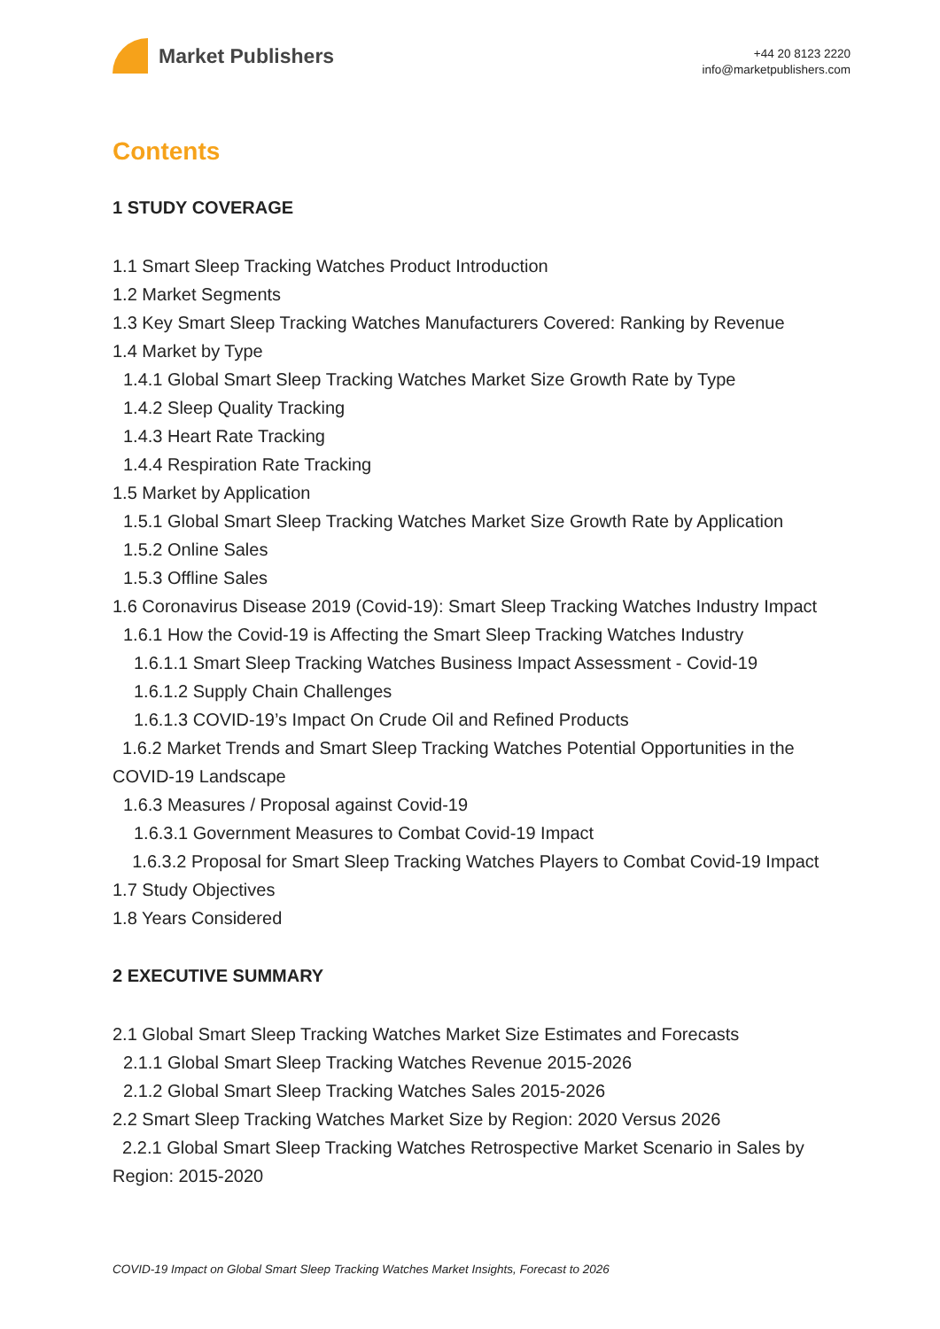Market Publishers
+44 20 8123 2220
info@marketpublishers.com
Contents
1 STUDY COVERAGE
1.1 Smart Sleep Tracking Watches Product Introduction
1.2 Market Segments
1.3 Key Smart Sleep Tracking Watches Manufacturers Covered: Ranking by Revenue
1.4 Market by Type
1.4.1 Global Smart Sleep Tracking Watches Market Size Growth Rate by Type
1.4.2 Sleep Quality Tracking
1.4.3 Heart Rate Tracking
1.4.4 Respiration Rate Tracking
1.5 Market by Application
1.5.1 Global Smart Sleep Tracking Watches Market Size Growth Rate by Application
1.5.2 Online Sales
1.5.3 Offline Sales
1.6 Coronavirus Disease 2019 (Covid-19): Smart Sleep Tracking Watches Industry Impact
1.6.1 How the Covid-19 is Affecting the Smart Sleep Tracking Watches Industry
1.6.1.1 Smart Sleep Tracking Watches Business Impact Assessment - Covid-19
1.6.1.2 Supply Chain Challenges
1.6.1.3 COVID-19’s Impact On Crude Oil and Refined Products
1.6.2 Market Trends and Smart Sleep Tracking Watches Potential Opportunities in the COVID-19 Landscape
1.6.3 Measures / Proposal against Covid-19
1.6.3.1 Government Measures to Combat Covid-19 Impact
1.6.3.2 Proposal for Smart Sleep Tracking Watches Players to Combat Covid-19 Impact
1.7 Study Objectives
1.8 Years Considered
2 EXECUTIVE SUMMARY
2.1 Global Smart Sleep Tracking Watches Market Size Estimates and Forecasts
2.1.1 Global Smart Sleep Tracking Watches Revenue 2015-2026
2.1.2 Global Smart Sleep Tracking Watches Sales 2015-2026
2.2 Smart Sleep Tracking Watches Market Size by Region: 2020 Versus 2026
2.2.1 Global Smart Sleep Tracking Watches Retrospective Market Scenario in Sales by Region: 2015-2020
COVID-19 Impact on Global Smart Sleep Tracking Watches Market Insights, Forecast to 2026